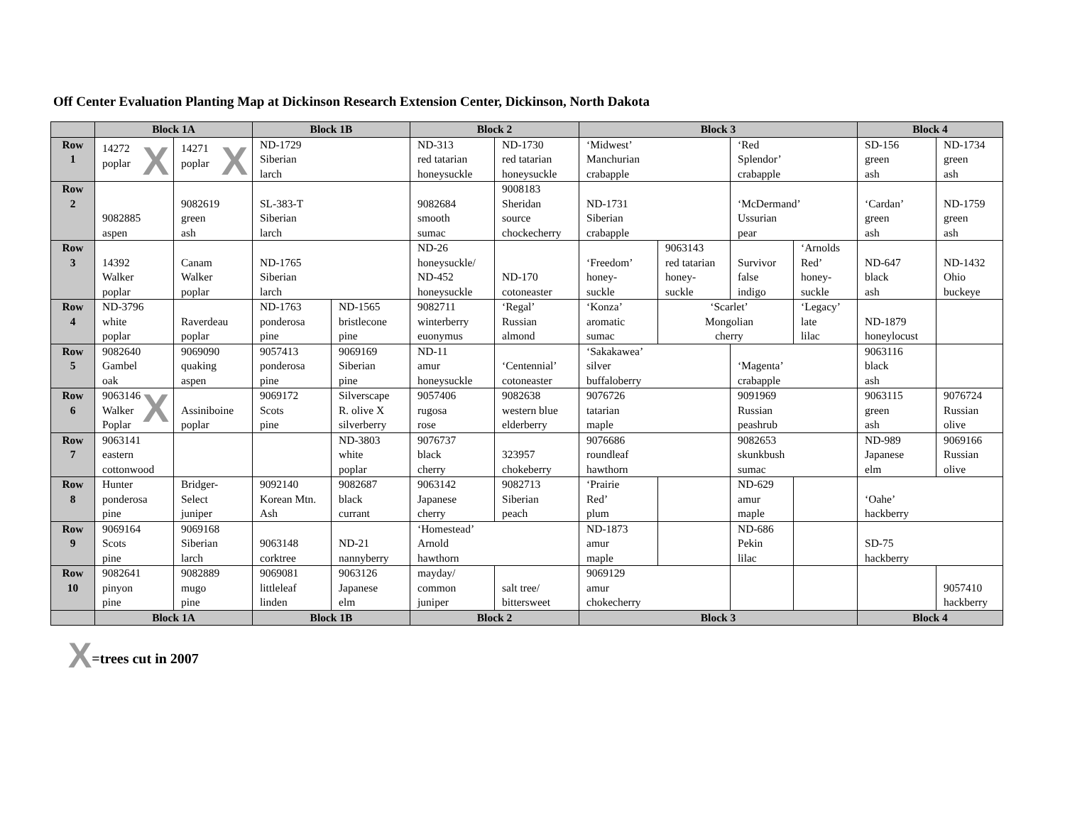Off Center Evaluation Planting Map at Dickinson Research Extension Center, Dickinson, North Dakota
| | Block 1A | | Block 1B | | Block 2 | | Block 3 | | | | Block 4 | |
| --- | --- | --- | --- | --- | --- | --- | --- | --- | --- | --- | --- | --- |
| Row 1 | X 14272 poplar | X 14271 poplar | ND-1729 Siberian larch | | ND-313 red tatarian honeysuckle | ND-1730 red tatarian honeysuckle | ‘Midwest’ Manchurian crabapple | | ‘Red Splendor’ crabapple | | SD-156 green ash | ND-1734 green ash |
| Row 2 | 9082885 aspen | 9082619 green ash | SL-383-T Siberian larch | | 9082684 smooth sumac | 9008183 Sheridan source chockecherry | ND-1731 Siberian crabapple | | ‘McDermand’ Ussurian pear | | ‘Cardan’ green ash | ND-1759 green ash |
| Row 3 | 14392 Walker poplar | Canam Walker poplar | ND-1765 Siberian larch | | ND-26 honeysuckle/ ND-452 honeysuckle | ND-170 cotoneaster | ‘Freedom’ honey- suckle | 9063143 red tatarian honey- suckle | Survivor false indigo | ‘Arnolds Red’ honey- suckle | ND-647 black ash | ND-1432 Ohio buckeye |
| Row 4 | ND-3796 white poplar | Raverdeau poplar | ND-1763 ponderosa pine | ND-1565 bristlecone pine | 9082711 winterberry euonymus | ‘Regal’ Russian almond | ‘Konza’ aromatic sumac | ‘Scarlet’ Mongolian cherry | | ‘Legacy’ late lilac | ND-1879 honeylocust | |
| Row 5 | 9082640 Gambel oak | 9069090 quaking aspen | 9057413 ponderosa pine | 9069169 Siberian pine | ND-11 amur honeysuckle | ‘Centennial’ cotoneaster | ‘Sakakawea’ silver buffaloberry | | ‘Magenta’ crabapple | | 9063116 black ash | |
| Row 6 | X 9063146 Walker Poplar | Assiniboine poplar | 9069172 Scots pine | Silverscape R. olive X silverberry | 9057406 rugosa rose | 9082638 western blue elderberry | 9076726 tatarian maple | | 9091969 Russian peashrub | | 9063115 green ash | 9076724 Russian olive |
| Row 7 | 9063141 eastern cottonwood | | | ND-3803 white poplar | 9076737 black cherry | 323957 chokeberry | 9076686 roundleaf hawthorn | | 9082653 skunkbush sumac | | ND-989 Japanese elm | 9069166 Russian olive |
| Row 8 | Hunter ponderosa pine | Bridger- Select juniper | 9092140 Korean Mtn. Ash | 9082687 black currant | 9063142 Japanese cherry | 9082713 Siberian peach | ‘Prairie Red’ plum | | ND-629 amur maple | | ‘Oahe’ hackberry | |
| Row 9 | 9069164 Scots pine | 9069168 Siberian larch | 9063148 corktree | ND-21 nannyberry | ‘Homestead’ Arnold hawthorn | | ND-1873 amur maple | | ND-686 Pekin lilac | | SD-75 hackberry | |
| Row 10 | 9082641 pinyon pine | 9082889 mugo pine | 9069081 littleleaf linden | 9063126 Japanese elm | mayday/ common juniper | salt tree/ bittersweet | 9069129 amur chokecherry | | | | | 9057410 hackberry |
| | Block 1A | | Block 1B | | Block 2 | | Block 3 | | | | Block 4 | |
X =trees cut in 2007